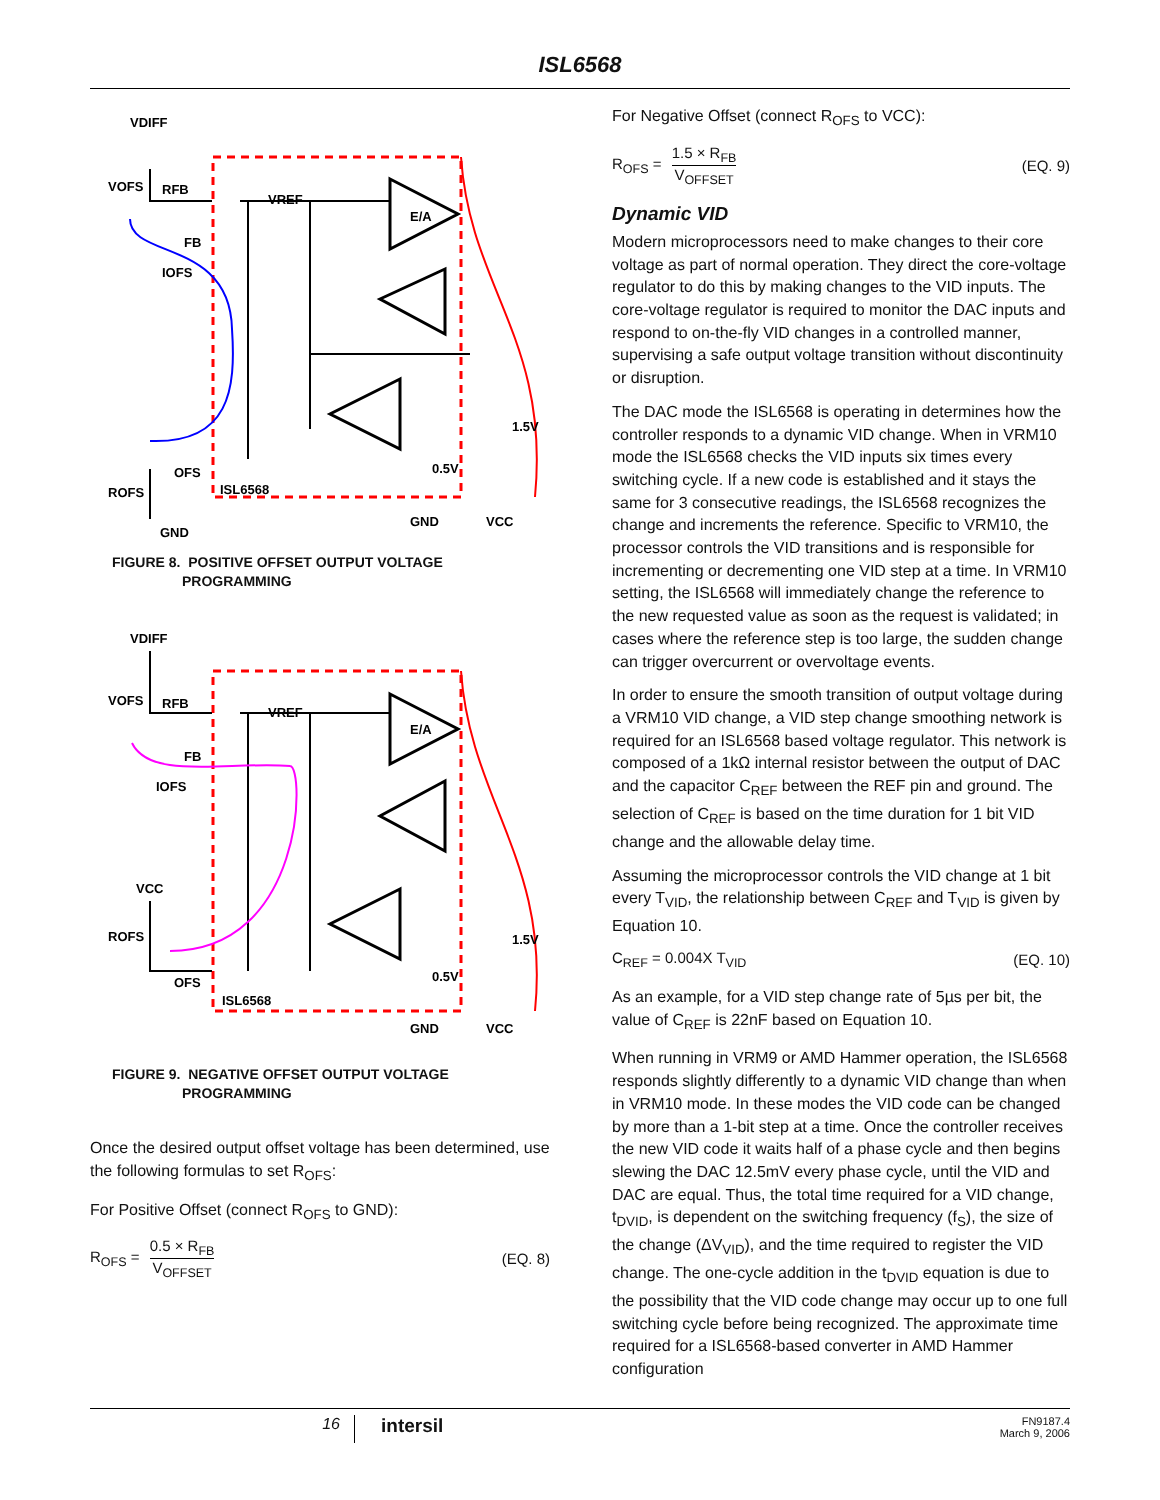ISL6568
VDIFF
VOFS
RFB
VREF
E/A
FB
IOFS
OFS
ROFS
ISL6568
0.5V
1.5V
GND
GND
VCC
FIGURE 8. POSITIVE OFFSET OUTPUT VOLTAGE
PROGRAMMING
VDIFF
VOFS
RFB
VREF
E/A
FB
IOFS
VCC
ROFS
OFS
ISL6568
0.5V
1.5V
GND
VCC
FIGURE 9. NEGATIVE OFFSET OUTPUT VOLTAGE
PROGRAMMING
Once the desired output offset voltage has been determined, use the following formulas to set R<sub>OFS</sub>:
For Positive Offset (connect R<sub>OFS</sub> to GND):
R<sub>OFS</sub> = 0.5 × R<sub>FB</sub> V<sub>OFFSET</sub> (EQ. 8)
For Negative Offset (connect R<sub>OFS</sub> to VCC):
R<sub>OFS</sub> = 1.5 × R<sub>FB</sub> V<sub>OFFSET</sub> (EQ. 9)
Dynamic VID
Modern microprocessors need to make changes to their core voltage as part of normal operation. They direct the core-voltage regulator to do this by making changes to the VID inputs. The core-voltage regulator is required to monitor the DAC inputs and respond to on-the-fly VID changes in a controlled manner, supervising a safe output voltage transition without discontinuity or disruption.
The DAC mode the ISL6568 is operating in determines how the controller responds to a dynamic VID change. When in VRM10 mode the ISL6568 checks the VID inputs six times every switching cycle. If a new code is established and it stays the same for 3 consecutive readings, the ISL6568 recognizes the change and increments the reference. Specific to VRM10, the processor controls the VID transitions and is responsible for incrementing or decrementing one VID step at a time. In VRM10 setting, the ISL6568 will immediately change the reference to the new requested value as soon as the request is validated; in cases where the reference step is too large, the sudden change can trigger overcurrent or overvoltage events.
In order to ensure the smooth transition of output voltage during a VRM10 VID change, a VID step change smoothing network is required for an ISL6568 based voltage regulator. This network is composed of a 1kΩ internal resistor between the output of DAC and the capacitor C<sub>REF</sub> between the REF pin and ground. The selection of C<sub>REF</sub> is based on the time duration for 1 bit VID change and the allowable delay time.
Assuming the microprocessor controls the VID change at 1 bit every T<sub>VID</sub>, the relationship between C<sub>REF</sub> and T<sub>VID</sub> is given by Equation 10.
C<sub>REF</sub> = 0.004X T<sub>VID</sub> (EQ. 10)
As an example, for a VID step change rate of 5µs per bit, the value of C<sub>REF</sub> is 22nF based on Equation 10.
When running in VRM9 or AMD Hammer operation, the ISL6568 responds slightly differently to a dynamic VID change than when in VRM10 mode. In these modes the VID code can be changed by more than a 1-bit step at a time. Once the controller receives the new VID code it waits half of a phase cycle and then begins slewing the DAC 12.5mV every phase cycle, until the VID and DAC are equal. Thus, the total time required for a VID change, t<sub>DVID</sub>, is dependent on the switching frequency (f<sub>S</sub>), the size of the change (ΔV<sub>VID</sub>), and the time required to register the VID change. The one-cycle addition in the t<sub>DVID</sub> equation is due to the possibility that the VID code change may occur up to one full switching cycle before being recognized. The approximate time required for a ISL6568-based converter in AMD Hammer configuration
16 intersil FN9187.4
March 9, 2006